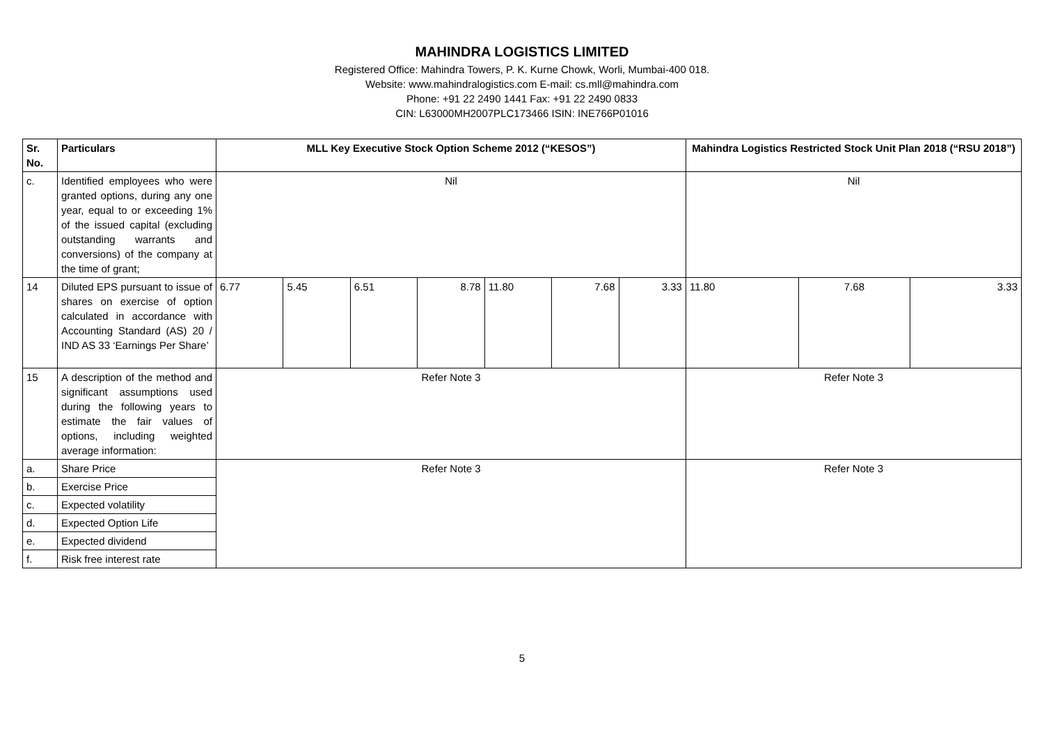MAHINDRA LOGISTICS LIMITED
Registered Office: Mahindra Towers, P. K. Kurne Chowk, Worli, Mumbai-400 018.
Website: www.mahindralogistics.com E-mail: cs.mll@mahindra.com
Phone: +91 22 2490 1441 Fax: +91 22 2490 0833
CIN: L63000MH2007PLC173466 ISIN: INE766P01016
| Sr. No. | Particulars | MLL Key Executive Stock Option Scheme 2012 (“KESOS”) | | | | | | | Mahindra Logistics Restricted Stock Unit Plan 2018 (“RSU 2018”) | | |
| --- | --- | --- | --- | --- | --- | --- | --- | --- | --- | --- | --- |
| c. | Identified employees who were granted options, during any one year, equal to or exceeding 1% of the issued capital (excluding outstanding warrants and conversions) of the company at the time of grant; | Nil | | | | | | | Nil | | |
| 14 | Diluted EPS pursuant to issue of shares on exercise of option calculated in accordance with Accounting Standard (AS) 20 / IND AS 33 ‘Earnings Per Share’ | 6.77 | 5.45 | 6.51 | 8.78 | 11.80 | 7.68 | 3.33 | 11.80 | 7.68 | 3.33 |
| 15 | A description of the method and significant assumptions used during the following years to estimate the fair values of options, including weighted average information: | Refer Note 3 | | | | | | | Refer Note 3 | | |
| a. | Share Price | Refer Note 3 | | | | | | | Refer Note 3 | | |
| b. | Exercise Price | | | | | | | | | | |
| c. | Expected volatility | | | | | | | | | | |
| d. | Expected Option Life | | | | | | | | | | |
| e. | Expected dividend | | | | | | | | | | |
| f. | Risk free interest rate | | | | | | | | | | |
5